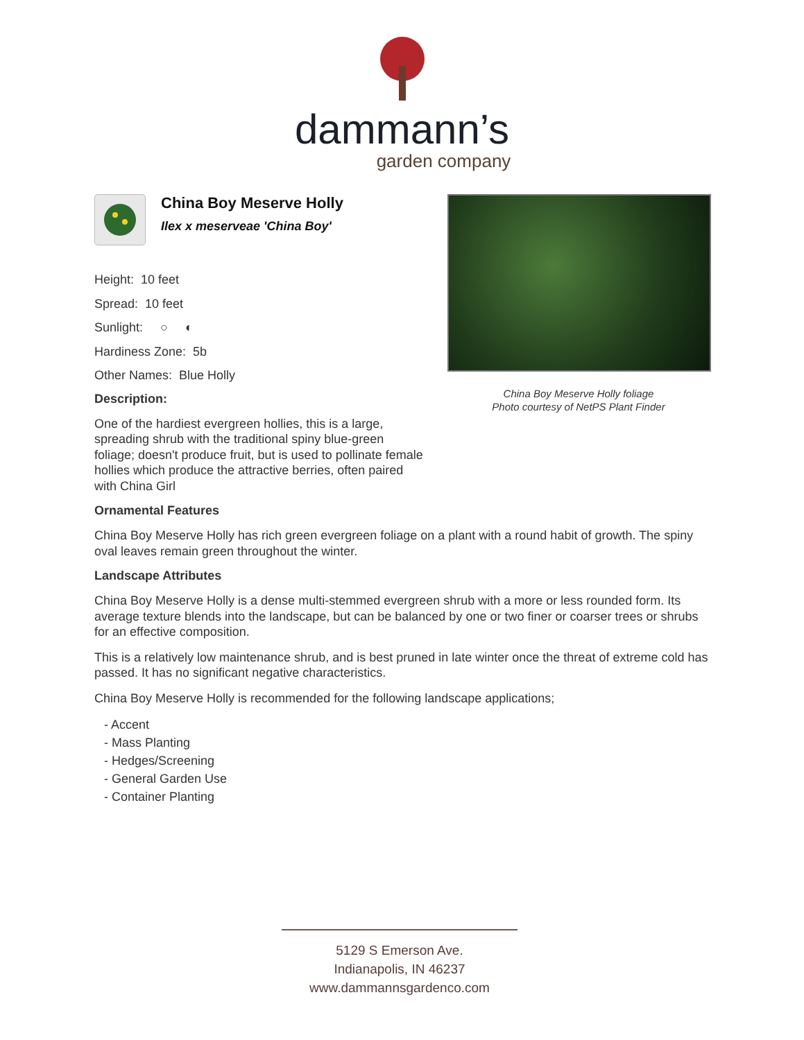dammann’s
garden company
China Boy Meserve Holly
Ilex x meserveae 'China Boy'
Height: 10 feet
Spread: 10 feet
Sunlight: ○ ◐
Hardiness Zone: 5b
Other Names: Blue Holly
Description:
One of the hardiest evergreen hollies, this is a large, spreading shrub with the traditional spiny blue-green foliage; doesn't produce fruit, but is used to pollinate female hollies which produce the attractive berries, often paired with China Girl
China Boy Meserve Holly foliage
Photo courtesy of NetPS Plant Finder
Ornamental Features
China Boy Meserve Holly has rich green evergreen foliage on a plant with a round habit of growth. The spiny oval leaves remain green throughout the winter.
Landscape Attributes
China Boy Meserve Holly is a dense multi-stemmed evergreen shrub with a more or less rounded form. Its average texture blends into the landscape, but can be balanced by one or two finer or coarser trees or shrubs for an effective composition.
This is a relatively low maintenance shrub, and is best pruned in late winter once the threat of extreme cold has passed. It has no significant negative characteristics.
China Boy Meserve Holly is recommended for the following landscape applications;
- Accent
- Mass Planting
- Hedges/Screening
- General Garden Use
- Container Planting
5129 S Emerson Ave.
Indianapolis, IN 46237
www.dammannsgardenco.com